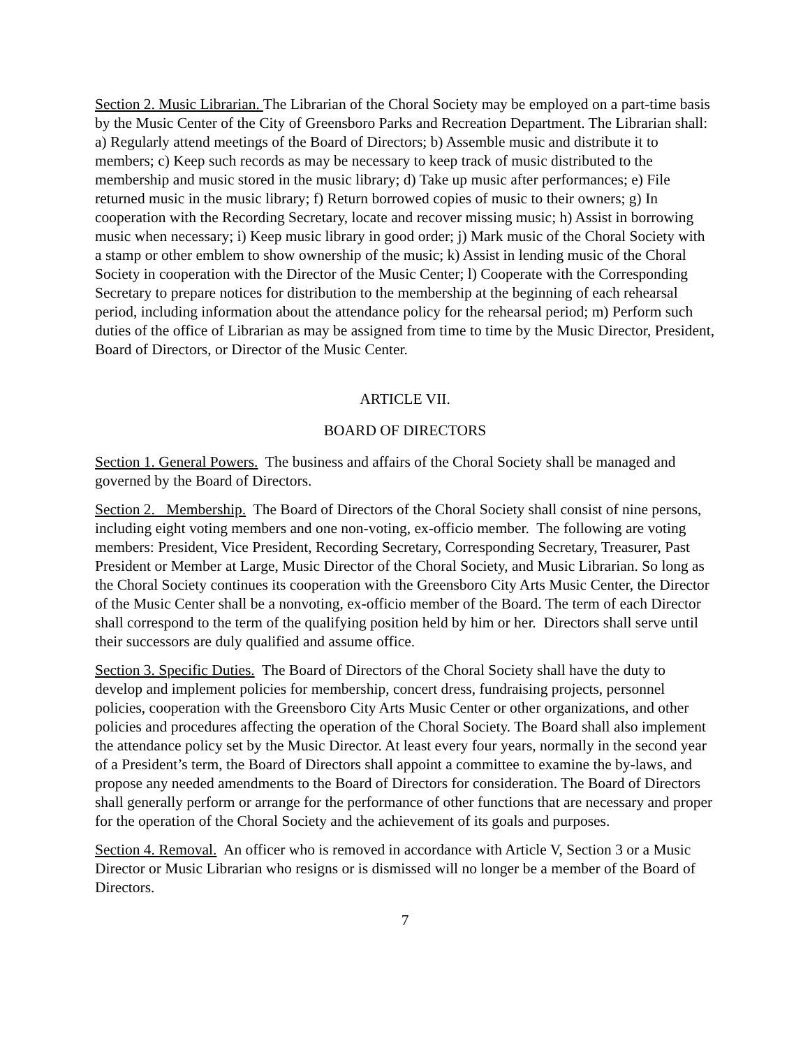Section 2. Music Librarian. The Librarian of the Choral Society may be employed on a part-time basis by the Music Center of the City of Greensboro Parks and Recreation Department. The Librarian shall: a) Regularly attend meetings of the Board of Directors; b) Assemble music and distribute it to members; c) Keep such records as may be necessary to keep track of music distributed to the membership and music stored in the music library; d) Take up music after performances; e) File returned music in the music library; f) Return borrowed copies of music to their owners; g) In cooperation with the Recording Secretary, locate and recover missing music; h) Assist in borrowing music when necessary; i) Keep music library in good order; j) Mark music of the Choral Society with a stamp or other emblem to show ownership of the music; k) Assist in lending music of the Choral Society in cooperation with the Director of the Music Center; l) Cooperate with the Corresponding Secretary to prepare notices for distribution to the membership at the beginning of each rehearsal period, including information about the attendance policy for the rehearsal period; m) Perform such duties of the office of Librarian as may be assigned from time to time by the Music Director, President, Board of Directors, or Director of the Music Center.
ARTICLE VII.
BOARD OF DIRECTORS
Section 1. General Powers. The business and affairs of the Choral Society shall be managed and governed by the Board of Directors.
Section 2. Membership. The Board of Directors of the Choral Society shall consist of nine persons, including eight voting members and one non-voting, ex-officio member. The following are voting members: President, Vice President, Recording Secretary, Corresponding Secretary, Treasurer, Past President or Member at Large, Music Director of the Choral Society, and Music Librarian. So long as the Choral Society continues its cooperation with the Greensboro City Arts Music Center, the Director of the Music Center shall be a nonvoting, ex-officio member of the Board. The term of each Director shall correspond to the term of the qualifying position held by him or her. Directors shall serve until their successors are duly qualified and assume office.
Section 3. Specific Duties. The Board of Directors of the Choral Society shall have the duty to develop and implement policies for membership, concert dress, fundraising projects, personnel policies, cooperation with the Greensboro City Arts Music Center or other organizations, and other policies and procedures affecting the operation of the Choral Society. The Board shall also implement the attendance policy set by the Music Director. At least every four years, normally in the second year of a President’s term, the Board of Directors shall appoint a committee to examine the by-laws, and propose any needed amendments to the Board of Directors for consideration. The Board of Directors shall generally perform or arrange for the performance of other functions that are necessary and proper for the operation of the Choral Society and the achievement of its goals and purposes.
Section 4. Removal. An officer who is removed in accordance with Article V, Section 3 or a Music Director or Music Librarian who resigns or is dismissed will no longer be a member of the Board of Directors.
7